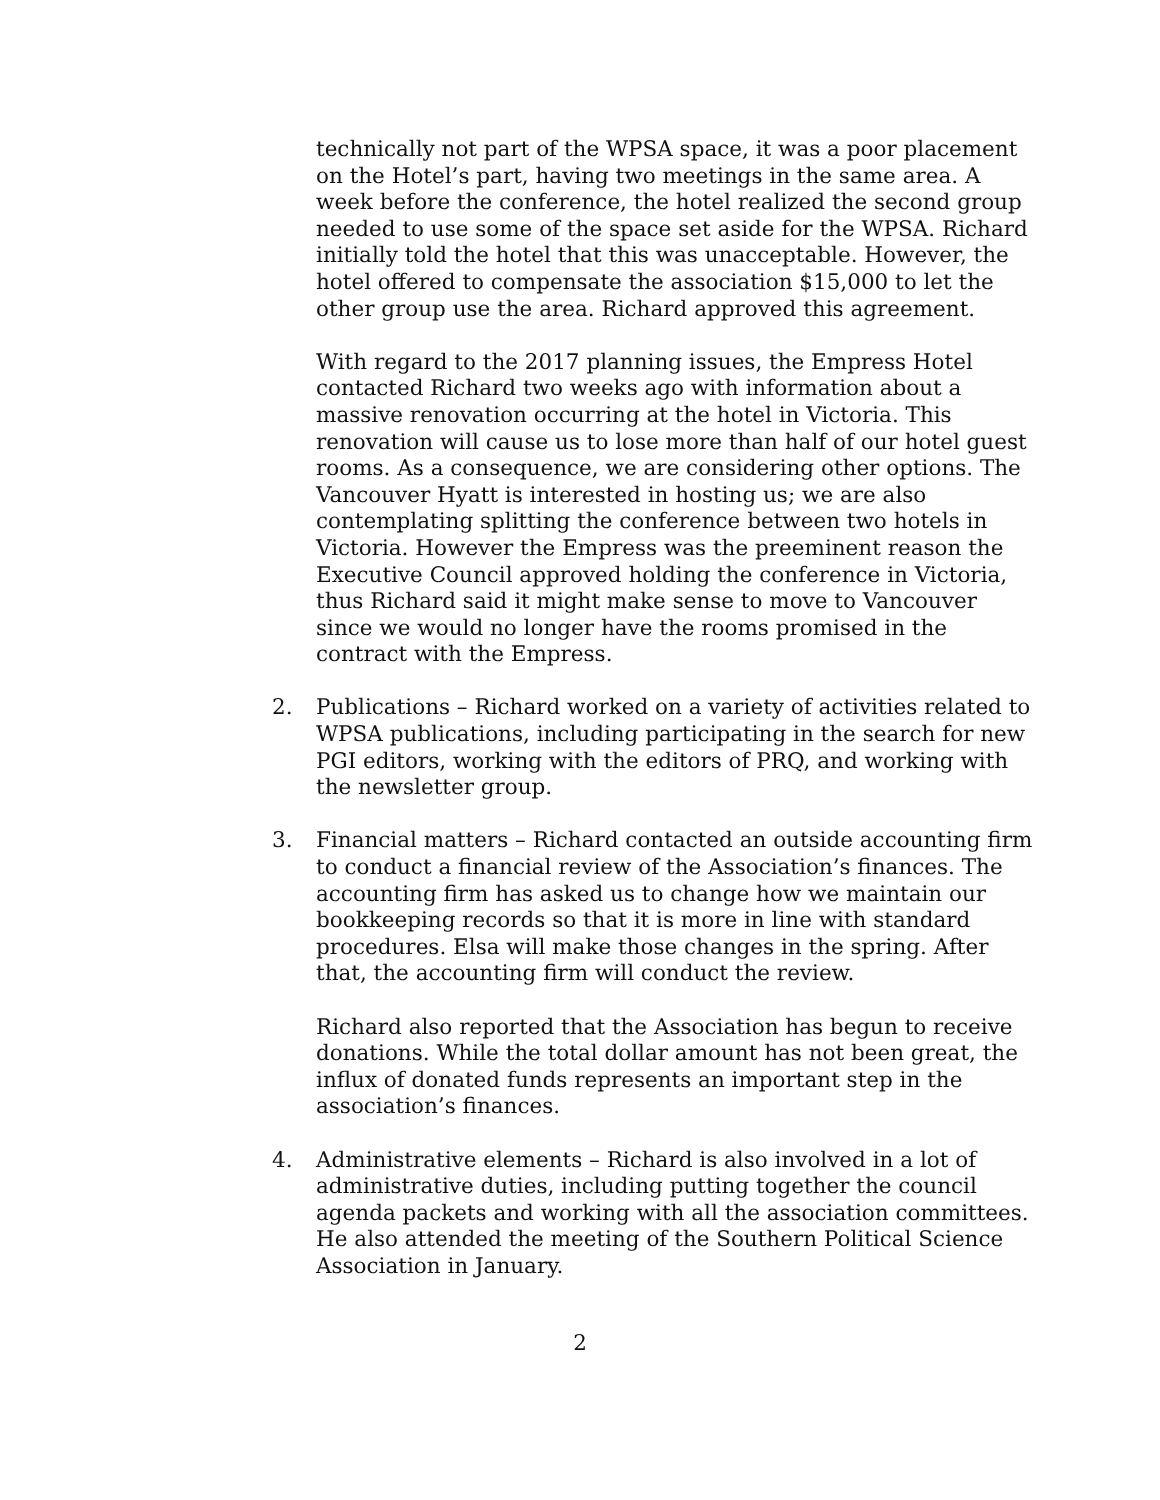technically not part of the WPSA space, it was a poor placement on the Hotel’s part, having two meetings in the same area. A week before the conference, the hotel realized the second group needed to use some of the space set aside for the WPSA. Richard initially told the hotel that this was unacceptable. However, the hotel offered to compensate the association $15,000 to let the other group use the area. Richard approved this agreement.
With regard to the 2017 planning issues, the Empress Hotel contacted Richard two weeks ago with information about a massive renovation occurring at the hotel in Victoria. This renovation will cause us to lose more than half of our hotel guest rooms. As a consequence, we are considering other options. The Vancouver Hyatt is interested in hosting us; we are also contemplating splitting the conference between two hotels in Victoria. However the Empress was the preeminent reason the Executive Council approved holding the conference in Victoria, thus Richard said it might make sense to move to Vancouver since we would no longer have the rooms promised in the contract with the Empress.
2. Publications – Richard worked on a variety of activities related to WPSA publications, including participating in the search for new PGI editors, working with the editors of PRQ, and working with the newsletter group.
3. Financial matters – Richard contacted an outside accounting firm to conduct a financial review of the Association’s finances. The accounting firm has asked us to change how we maintain our bookkeeping records so that it is more in line with standard procedures. Elsa will make those changes in the spring. After that, the accounting firm will conduct the review.
Richard also reported that the Association has begun to receive donations. While the total dollar amount has not been great, the influx of donated funds represents an important step in the association’s finances.
4. Administrative elements – Richard is also involved in a lot of administrative duties, including putting together the council agenda packets and working with all the association committees. He also attended the meeting of the Southern Political Science Association in January.
2